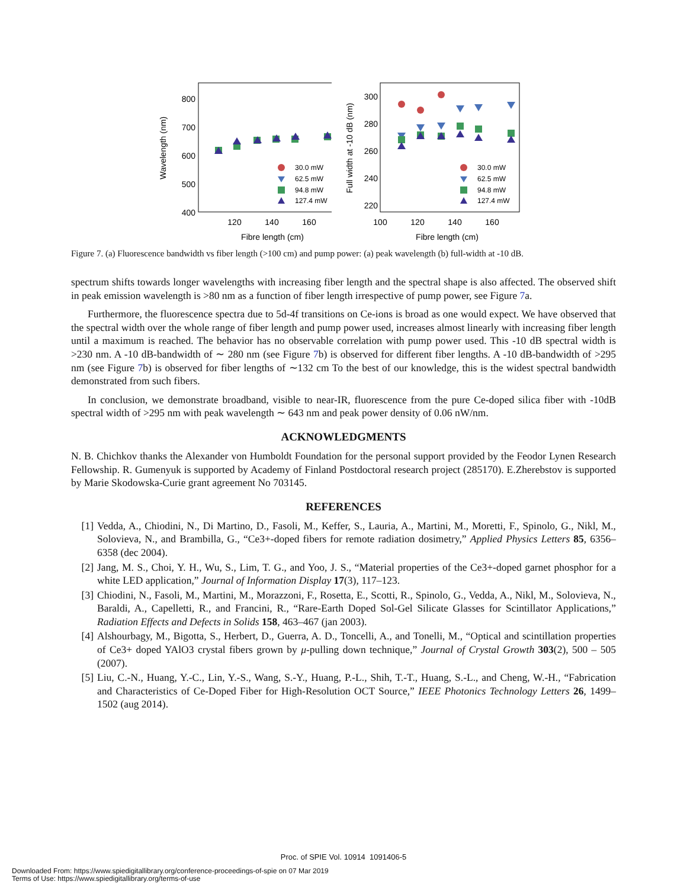Wavelength (nm)
800
700
600
500
400
120
140
160
Fibre length (cm)
30.0 mW
62.5 mW
94.8 mW
127.4 mW
Full width at -10 dB (nm)
300
280
260
240
220
100
120
140
160
Fibre length (cm)
30.0 mW
62.5 mW
94.8 mW
127.4 mW
Figure 7. (a) Fluorescence bandwidth vs fiber length (>100 cm) and pump power: (a) peak wavelength (b) full-width at -10 dB.
spectrum shifts towards longer wavelengths with increasing fiber length and the spectral shape is also affected. The observed shift in peak emission wavelength is >80 nm as a function of fiber length irrespective of pump power, see Figure 7a.
Furthermore, the fluorescence spectra due to 5d-4f transitions on Ce-ions is broad as one would expect. We have observed that the spectral width over the whole range of fiber length and pump power used, increases almost linearly with increasing fiber length until a maximum is reached. The behavior has no observable correlation with pump power used. This -10 dB spectral width is >230 nm. A -10 dB-bandwidth of ∼ 280 nm (see Figure 7b) is observed for different fiber lengths. A -10 dB-bandwidth of >295 nm (see Figure 7b) is observed for fiber lengths of ∼132 cm To the best of our knowledge, this is the widest spectral bandwidth demonstrated from such fibers.
In conclusion, we demonstrate broadband, visible to near-IR, fluorescence from the pure Ce-doped silica fiber with -10dB spectral width of >295 nm with peak wavelength ∼ 643 nm and peak power density of 0.06 nW/nm.
ACKNOWLEDGMENTS
N. B. Chichkov thanks the Alexander von Humboldt Foundation for the personal support provided by the Feodor Lynen Research Fellowship. R. Gumenyuk is supported by Academy of Finland Postdoctoral research project (285170). E.Zherebstov is supported by Marie Skodowska-Curie grant agreement No 703145.
REFERENCES
[1] Vedda, A., Chiodini, N., Di Martino, D., Fasoli, M., Keffer, S., Lauria, A., Martini, M., Moretti, F., Spinolo, G., Nikl, M., Solovieva, N., and Brambilla, G., “Ce3+-doped fibers for remote radiation dosimetry,” Applied Physics Letters 85, 6356–6358 (dec 2004).
[2] Jang, M. S., Choi, Y. H., Wu, S., Lim, T. G., and Yoo, J. S., “Material properties of the Ce3+-doped garnet phosphor for a white LED application,” Journal of Information Display 17(3), 117–123.
[3] Chiodini, N., Fasoli, M., Martini, M., Morazzoni, F., Rosetta, E., Scotti, R., Spinolo, G., Vedda, A., Nikl, M., Solovieva, N., Baraldi, A., Capelletti, R., and Francini, R., “Rare-Earth Doped Sol-Gel Silicate Glasses for Scintillator Applications,” Radiation Effects and Defects in Solids 158, 463–467 (jan 2003).
[4] Alshourbagy, M., Bigotta, S., Herbert, D., Guerra, A. D., Toncelli, A., and Tonelli, M., “Optical and scintillation properties of Ce3+ doped YAlO3 crystal fibers grown by μ-pulling down technique,” Journal of Crystal Growth 303(2), 500 – 505 (2007).
[5] Liu, C.-N., Huang, Y.-C., Lin, Y.-S., Wang, S.-Y., Huang, P.-L., Shih, T.-T., Huang, S.-L., and Cheng, W.-H., “Fabrication and Characteristics of Ce-Doped Fiber for High-Resolution OCT Source,” IEEE Photonics Technology Letters 26, 1499–1502 (aug 2014).
Proc. of SPIE Vol. 10914 1091406-5
Downloaded From: https://www.spiedigitallibrary.org/conference-proceedings-of-spie on 07 Mar 2019
Terms of Use: https://www.spiedigitallibrary.org/terms-of-use